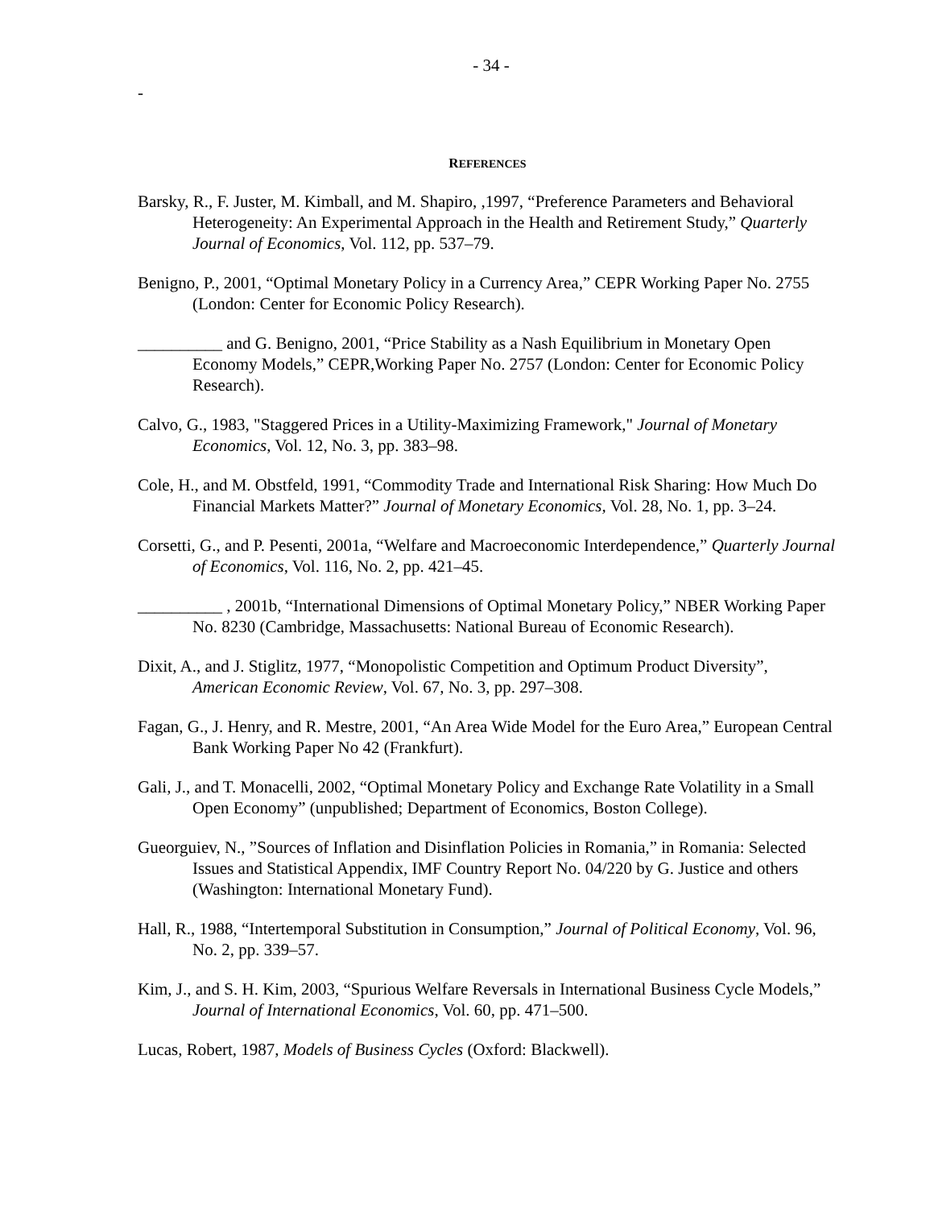- 34 -
-
REFERENCES
Barsky, R., F. Juster, M. Kimball, and M. Shapiro, ,1997, “Preference Parameters and Behavioral Heterogeneity: An Experimental Approach in the Health and Retirement Study,” Quarterly Journal of Economics, Vol. 112, pp. 537–79.
Benigno, P., 2001, “Optimal Monetary Policy in a Currency Area,” CEPR Working Paper No. 2755 (London: Center for Economic Policy Research).
__________ and G. Benigno, 2001, “Price Stability as a Nash Equilibrium in Monetary Open Economy Models,” CEPR,Working Paper No. 2757 (London: Center for Economic Policy Research).
Calvo, G., 1983, "Staggered Prices in a Utility-Maximizing Framework," Journal of Monetary Economics, Vol. 12, No. 3, pp. 383–98.
Cole, H., and M. Obstfeld, 1991, “Commodity Trade and International Risk Sharing: How Much Do Financial Markets Matter?” Journal of Monetary Economics, Vol. 28, No. 1, pp. 3–24.
Corsetti, G., and P. Pesenti, 2001a, “Welfare and Macroeconomic Interdependence,” Quarterly Journal of Economics, Vol. 116, No. 2, pp. 421–45.
__________ , 2001b, “International Dimensions of Optimal Monetary Policy,” NBER Working Paper No. 8230 (Cambridge, Massachusetts: National Bureau of Economic Research).
Dixit, A., and J. Stiglitz, 1977, “Monopolistic Competition and Optimum Product Diversity”, American Economic Review, Vol. 67, No. 3, pp. 297–308.
Fagan, G., J. Henry, and R. Mestre, 2001, “An Area Wide Model for the Euro Area,” European Central Bank Working Paper No 42 (Frankfurt).
Gali, J., and T. Monacelli, 2002, “Optimal Monetary Policy and Exchange Rate Volatility in a Small Open Economy” (unpublished; Department of Economics, Boston College).
Gueorguiev, N., ”Sources of Inflation and Disinflation Policies in Romania,” in Romania: Selected Issues and Statistical Appendix, IMF Country Report No. 04/220 by G. Justice and others (Washington: International Monetary Fund).
Hall, R., 1988, “Intertemporal Substitution in Consumption,” Journal of Political Economy, Vol. 96, No. 2, pp. 339–57.
Kim, J., and S. H. Kim, 2003, “Spurious Welfare Reversals in International Business Cycle Models,” Journal of International Economics, Vol. 60, pp. 471–500.
Lucas, Robert, 1987, Models of Business Cycles (Oxford: Blackwell).